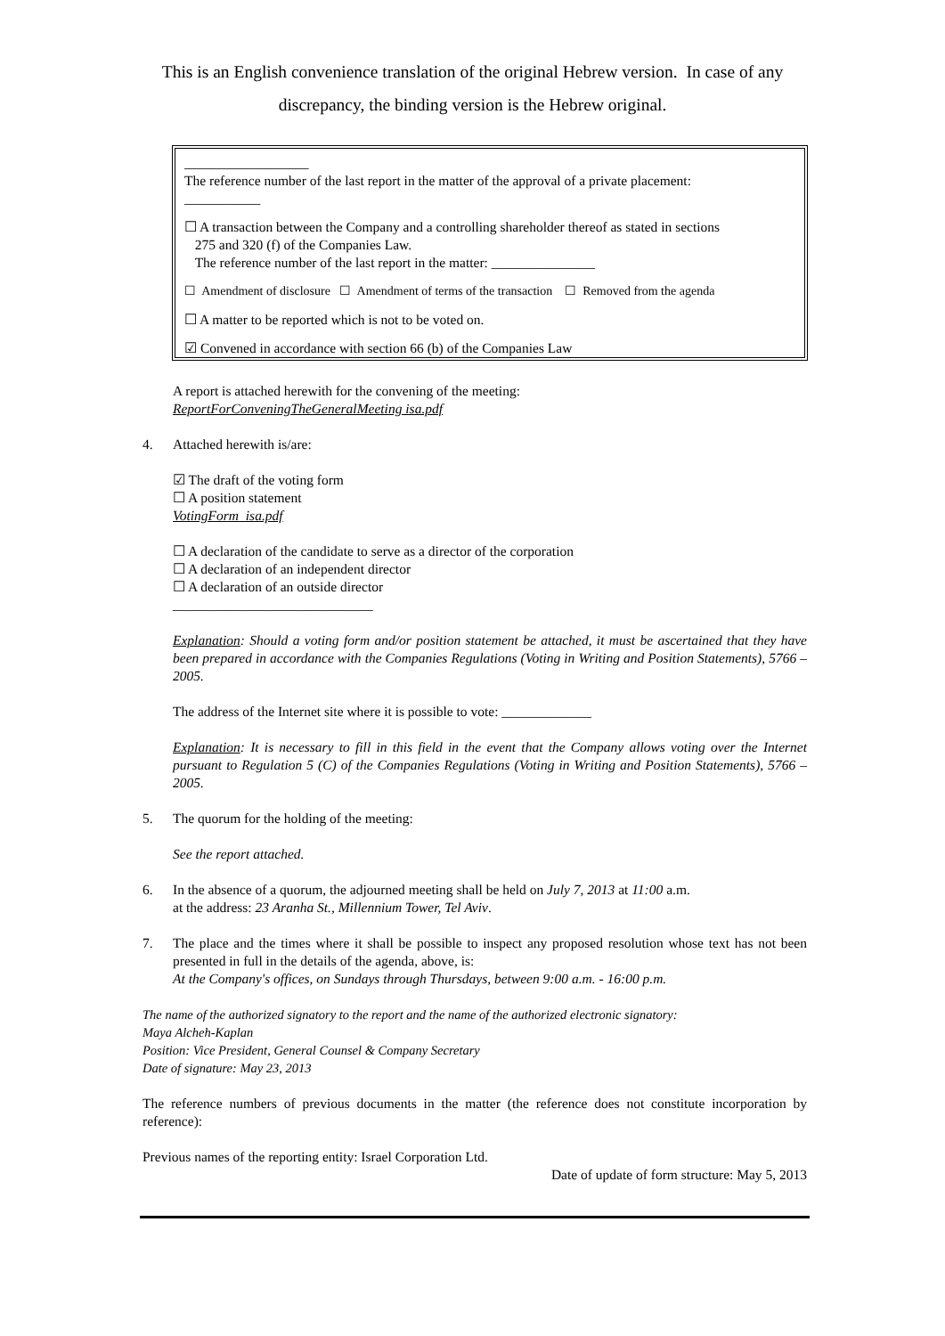This is an English convenience translation of the original Hebrew version. In case of any discrepancy, the binding version is the Hebrew original.
__________________
The reference number of the last report in the matter of the approval of a private placement:
___________
☐ A transaction between the Company and a controlling shareholder thereof as stated in sections
275 and 320 (f) of the Companies Law.
The reference number of the last report in the matter: _______________
☐ Amendment of disclosure ☐ Amendment of terms of the transaction ☐ Removed from the agenda
☐ A matter to be reported which is not to be voted on.
☑ Convened in accordance with section 66 (b) of the Companies Law
A report is attached herewith for the convening of the meeting:
ReportForConveningTheGeneralMeeting isa.pdf
4. Attached herewith is/are:
☑ The draft of the voting form
☐ A position statement
VotingForm_isa.pdf
☐ A declaration of the candidate to serve as a director of the corporation
☐ A declaration of an independent director
☐ A declaration of an outside director
_____________________________
Explanation: Should a voting form and/or position statement be attached, it must be ascertained that they have been prepared in accordance with the Companies Regulations (Voting in Writing and Position Statements), 5766 – 2005.
The address of the Internet site where it is possible to vote: _____________
Explanation: It is necessary to fill in this field in the event that the Company allows voting over the Internet pursuant to Regulation 5 (C) of the Companies Regulations (Voting in Writing and Position Statements), 5766 – 2005.
5. The quorum for the holding of the meeting:
See the report attached.
6. In the absence of a quorum, the adjourned meeting shall be held on July 7, 2013 at 11:00 a.m.
at the address: 23 Aranha St., Millennium Tower, Tel Aviv.
7. The place and the times where it shall be possible to inspect any proposed resolution whose text has not been presented in full in the details of the agenda, above, is:
At the Company's offices, on Sundays through Thursdays, between 9:00 a.m. - 16:00 p.m.
The name of the authorized signatory to the report and the name of the authorized electronic signatory:
Maya Alcheh-Kaplan
Position: Vice President, General Counsel & Company Secretary
Date of signature: May 23, 2013
The reference numbers of previous documents in the matter (the reference does not constitute incorporation by reference):
Previous names of the reporting entity: Israel Corporation Ltd.
Date of update of form structure: May 5, 2013